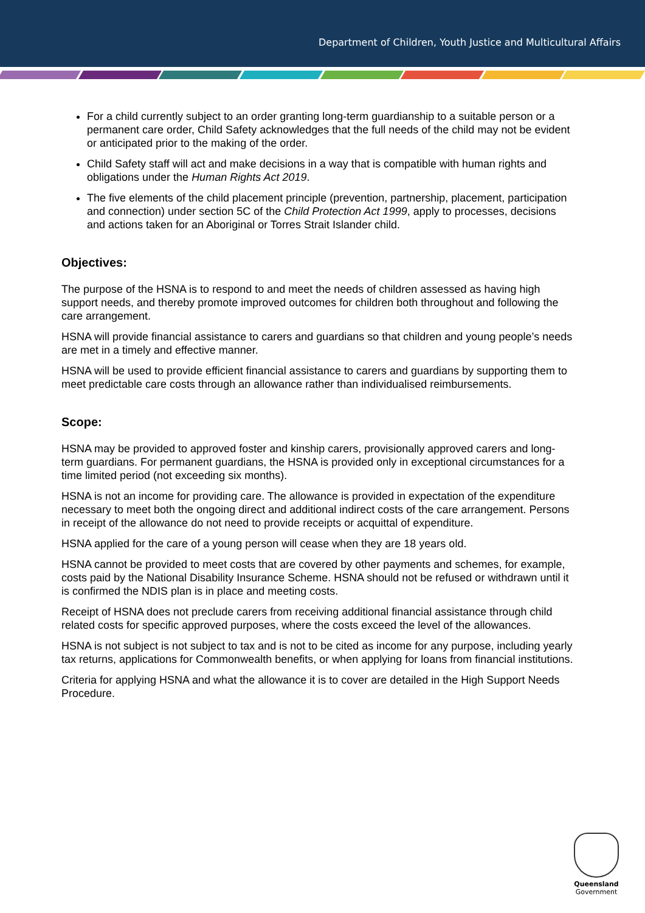Department of Children, Youth Justice and Multicultural Affairs
For a child currently subject to an order granting long-term guardianship to a suitable person or a permanent care order, Child Safety acknowledges that the full needs of the child may not be evident or anticipated prior to the making of the order.
Child Safety staff will act and make decisions in a way that is compatible with human rights and obligations under the Human Rights Act 2019.
The five elements of the child placement principle (prevention, partnership, placement, participation and connection) under section 5C of the Child Protection Act 1999, apply to processes, decisions and actions taken for an Aboriginal or Torres Strait Islander child.
Objectives:
The purpose of the HSNA is to respond to and meet the needs of children assessed as having high support needs, and thereby promote improved outcomes for children both throughout and following the care arrangement.
HSNA will provide financial assistance to carers and guardians so that children and young people’s needs are met in a timely and effective manner.
HSNA will be used to provide efficient financial assistance to carers and guardians by supporting them to meet predictable care costs through an allowance rather than individualised reimbursements.
Scope:
HSNA may be provided to approved foster and kinship carers, provisionally approved carers and long-term guardians. For permanent guardians, the HSNA is provided only in exceptional circumstances for a time limited period (not exceeding six months).
HSNA is not an income for providing care. The allowance is provided in expectation of the expenditure necessary to meet both the ongoing direct and additional indirect costs of the care arrangement. Persons in receipt of the allowance do not need to provide receipts or acquittal of expenditure.
HSNA applied for the care of a young person will cease when they are 18 years old.
HSNA cannot be provided to meet costs that are covered by other payments and schemes, for example, costs paid by the National Disability Insurance Scheme. HSNA should not be refused or withdrawn until it is confirmed the NDIS plan is in place and meeting costs.
Receipt of HSNA does not preclude carers from receiving additional financial assistance through child related costs for specific approved purposes, where the costs exceed the level of the allowances.
HSNA is not subject is not subject to tax and is not to be cited as income for any purpose, including yearly tax returns, applications for Commonwealth benefits, or when applying for loans from financial institutions.
Criteria for applying HSNA and what the allowance it is to cover are detailed in the High Support Needs Procedure.
Queensland
Government